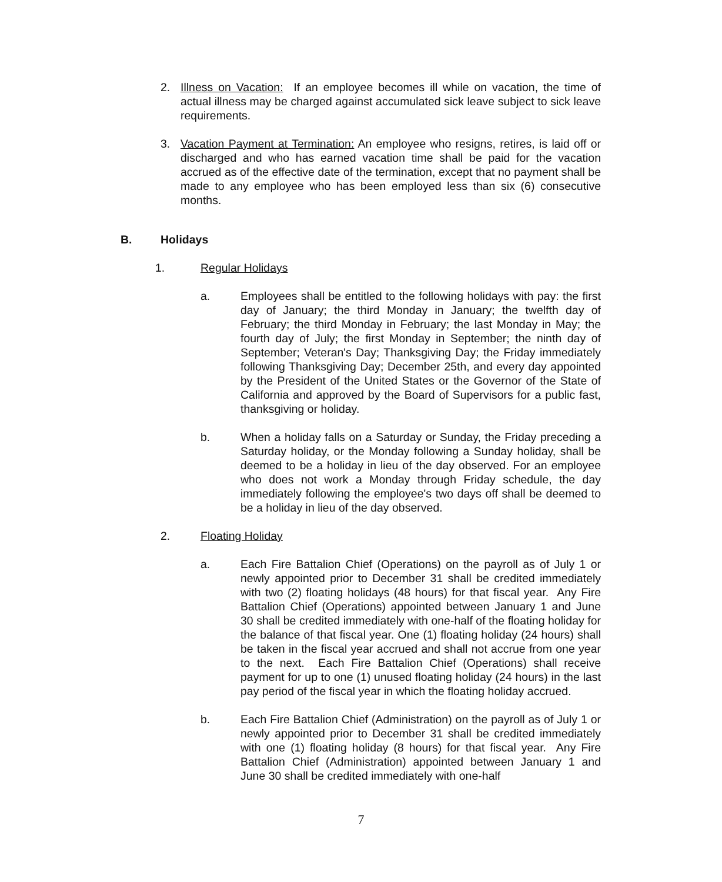2. Illness on Vacation: If an employee becomes ill while on vacation, the time of actual illness may be charged against accumulated sick leave subject to sick leave requirements.
3. Vacation Payment at Termination: An employee who resigns, retires, is laid off or discharged and who has earned vacation time shall be paid for the vacation accrued as of the effective date of the termination, except that no payment shall be made to any employee who has been employed less than six (6) consecutive months.
B. Holidays
1. Regular Holidays
a. Employees shall be entitled to the following holidays with pay: the first day of January; the third Monday in January; the twelfth day of February; the third Monday in February; the last Monday in May; the fourth day of July; the first Monday in September; the ninth day of September; Veteran's Day; Thanksgiving Day; the Friday immediately following Thanksgiving Day; December 25th, and every day appointed by the President of the United States or the Governor of the State of California and approved by the Board of Supervisors for a public fast, thanksgiving or holiday.
b. When a holiday falls on a Saturday or Sunday, the Friday preceding a Saturday holiday, or the Monday following a Sunday holiday, shall be deemed to be a holiday in lieu of the day observed. For an employee who does not work a Monday through Friday schedule, the day immediately following the employee's two days off shall be deemed to be a holiday in lieu of the day observed.
2. Floating Holiday
a. Each Fire Battalion Chief (Operations) on the payroll as of July 1 or newly appointed prior to December 31 shall be credited immediately with two (2) floating holidays (48 hours) for that fiscal year. Any Fire Battalion Chief (Operations) appointed between January 1 and June 30 shall be credited immediately with one-half of the floating holiday for the balance of that fiscal year. One (1) floating holiday (24 hours) shall be taken in the fiscal year accrued and shall not accrue from one year to the next. Each Fire Battalion Chief (Operations) shall receive payment for up to one (1) unused floating holiday (24 hours) in the last pay period of the fiscal year in which the floating holiday accrued.
b. Each Fire Battalion Chief (Administration) on the payroll as of July 1 or newly appointed prior to December 31 shall be credited immediately with one (1) floating holiday (8 hours) for that fiscal year. Any Fire Battalion Chief (Administration) appointed between January 1 and June 30 shall be credited immediately with one-half
7